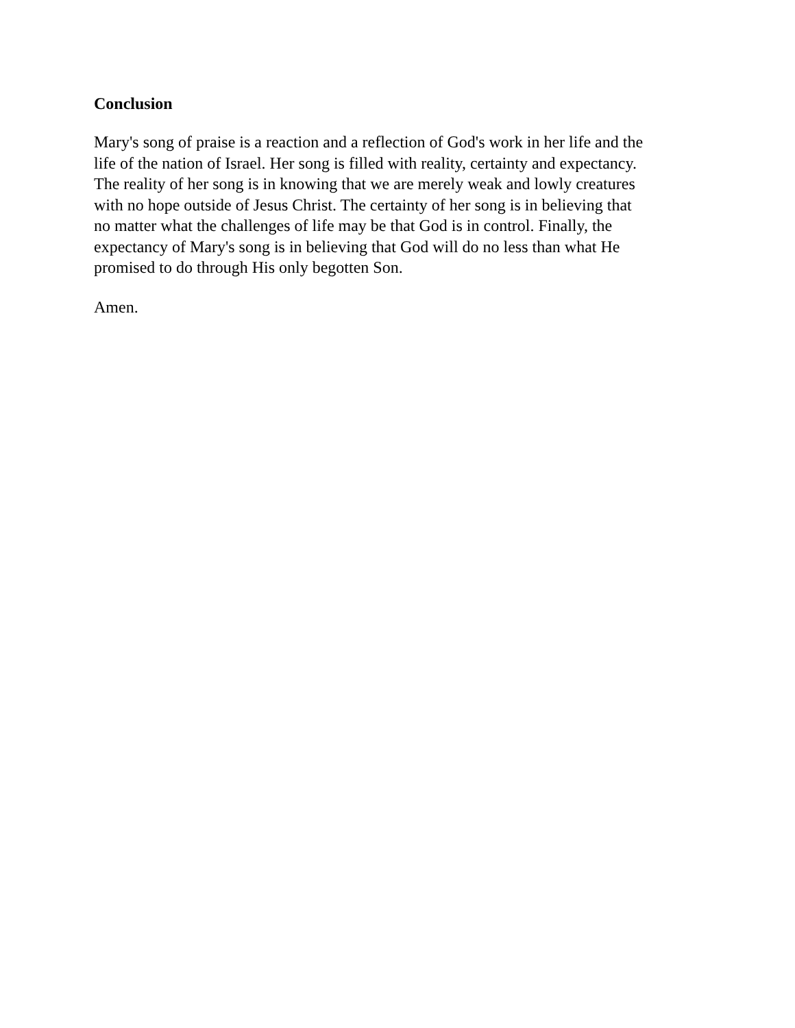Conclusion
Mary's song of praise is a reaction and a reflection of God's work in her life and the
life of the nation of Israel. Her song is filled with reality, certainty and expectancy.
The reality of her song is in knowing that we are merely weak and lowly creatures
with no hope outside of Jesus Christ. The certainty of her song is in believing that
no matter what the challenges of life may be that God is in control. Finally, the
expectancy of Mary's song is in believing that God will do no less than what He
promised to do through His only begotten Son.
Amen.